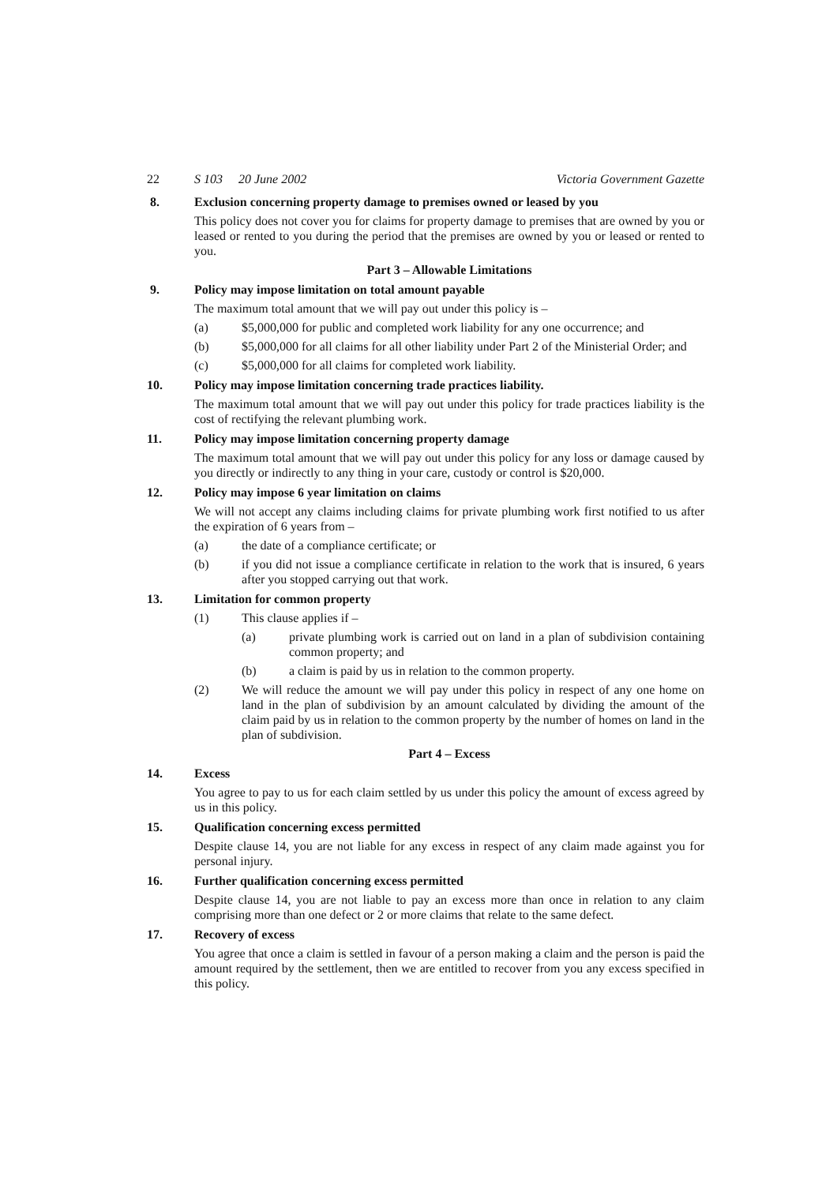22 S 103 20 June 2002 Victoria Government Gazette
8. Exclusion concerning property damage to premises owned or leased by you
This policy does not cover you for claims for property damage to premises that are owned by you or leased or rented to you during the period that the premises are owned by you or leased or rented to you.
Part 3 – Allowable Limitations
9. Policy may impose limitation on total amount payable
The maximum total amount that we will pay out under this policy is –
(a) $5,000,000 for public and completed work liability for any one occurrence; and
(b) $5,000,000 for all claims for all other liability under Part 2 of the Ministerial Order; and
(c) $5,000,000 for all claims for completed work liability.
10. Policy may impose limitation concerning trade practices liability.
The maximum total amount that we will pay out under this policy for trade practices liability is the cost of rectifying the relevant plumbing work.
11. Policy may impose limitation concerning property damage
The maximum total amount that we will pay out under this policy for any loss or damage caused by you directly or indirectly to any thing in your care, custody or control is $20,000.
12. Policy may impose 6 year limitation on claims
We will not accept any claims including claims for private plumbing work first notified to us after the expiration of 6 years from –
(a) the date of a compliance certificate; or
(b) if you did not issue a compliance certificate in relation to the work that is insured, 6 years after you stopped carrying out that work.
13. Limitation for common property
(1) This clause applies if –
(a) private plumbing work is carried out on land in a plan of subdivision containing common property; and
(b) a claim is paid by us in relation to the common property.
(2) We will reduce the amount we will pay under this policy in respect of any one home on land in the plan of subdivision by an amount calculated by dividing the amount of the claim paid by us in relation to the common property by the number of homes on land in the plan of subdivision.
Part 4 – Excess
14. Excess
You agree to pay to us for each claim settled by us under this policy the amount of excess agreed by us in this policy.
15. Qualification concerning excess permitted
Despite clause 14, you are not liable for any excess in respect of any claim made against you for personal injury.
16. Further qualification concerning excess permitted
Despite clause 14, you are not liable to pay an excess more than once in relation to any claim comprising more than one defect or 2 or more claims that relate to the same defect.
17. Recovery of excess
You agree that once a claim is settled in favour of a person making a claim and the person is paid the amount required by the settlement, then we are entitled to recover from you any excess specified in this policy.